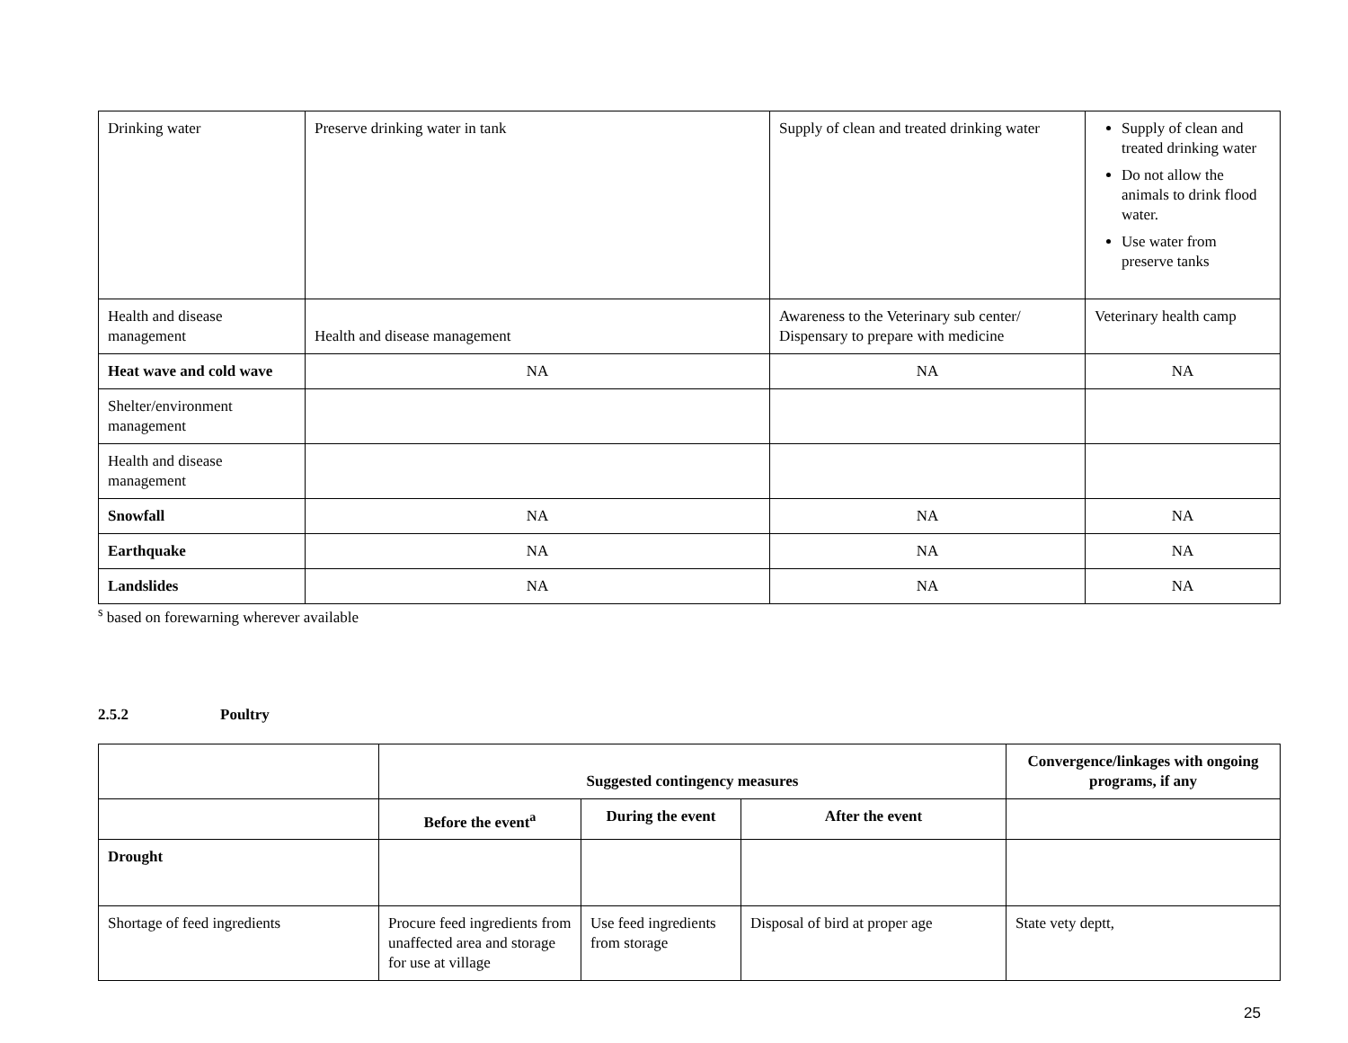| Drinking water | Preserve drinking water in tank | Supply of clean and treated drinking water | Supply of clean and treated drinking water Do not allow the animals to drink flood water. Use water from preserve tanks |
| Health and disease management | Health and disease management | Awareness to the Veterinary sub center/ Dispensary to prepare with medicine | Veterinary health camp |
| Heat wave and cold wave | NA | NA | NA |
| Shelter/environment management | | | |
| Health and disease management | | | |
| Snowfall | NA | NA | NA |
| Earthquake | NA | NA | NA |
| Landslides | NA | NA | NA |
<sup>s</sup> based on forewarning wherever available
2.5.2 Poultry
| | Suggested contingency measures | | | Convergence/linkages with ongoing programs, if any |
| --- | --- | --- | --- | --- |
| | Before the event<sup>a</sup> | During the event | After the event | |
| Drought | | | | |
| Shortage of feed ingredients | Procure feed ingredients from unaffected area and storage for use at village | Use feed ingredients from storage | Disposal of bird at proper age | State vety deptt, |
25